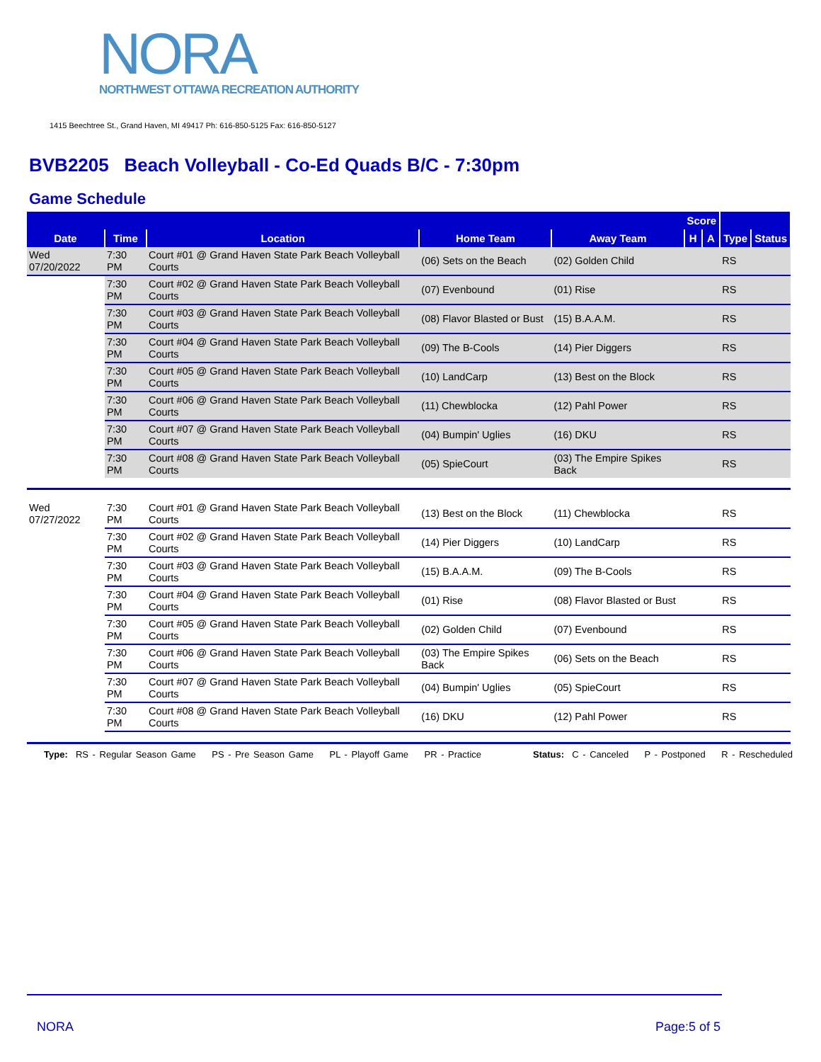NORA
NORTHWEST OTTAWA RECREATION AUTHORITY
1415 Beechtree St., Grand Haven, MI 49417 Ph: 616-850-5125 Fax: 616-850-5127
BVB2205 Beach Volleyball - Co-Ed Quads B/C - 7:30pm
Game Schedule
| | | | | | Score | | | |
| --- | --- | --- | --- | --- | --- | --- | --- | --- |
| Date | Time | Location | Home Team | Away Team | H | A | Type | Status |
| Wed 07/20/2022 | 7:30 PM | Court #01 @ Grand Haven State Park Beach Volleyball Courts | (06) Sets on the Beach | (02) Golden Child | | | RS | |
| | 7:30 PM | Court #02 @ Grand Haven State Park Beach Volleyball Courts | (07) Evenbound | (01) Rise | | | RS | |
| | 7:30 PM | Court #03 @ Grand Haven State Park Beach Volleyball Courts | (08) Flavor Blasted or Bust | (15) B.A.A.M. | | | RS | |
| | 7:30 PM | Court #04 @ Grand Haven State Park Beach Volleyball Courts | (09) The B-Cools | (14) Pier Diggers | | | RS | |
| | 7:30 PM | Court #05 @ Grand Haven State Park Beach Volleyball Courts | (10) LandCarp | (13) Best on the Block | | | RS | |
| | 7:30 PM | Court #06 @ Grand Haven State Park Beach Volleyball Courts | (11) Chewblocka | (12) Pahl Power | | | RS | |
| | 7:30 PM | Court #07 @ Grand Haven State Park Beach Volleyball Courts | (04) Bumpin' Uglies | (16) DKU | | | RS | |
| | 7:30 PM | Court #08 @ Grand Haven State Park Beach Volleyball Courts | (05) SpieCourt | (03) The Empire Spikes Back | | | RS | |
| Wed 07/27/2022 | 7:30 PM | Court #01 @ Grand Haven State Park Beach Volleyball Courts | (13) Best on the Block | (11) Chewblocka | | | RS | |
| | 7:30 PM | Court #02 @ Grand Haven State Park Beach Volleyball Courts | (14) Pier Diggers | (10) LandCarp | | | RS | |
| | 7:30 PM | Court #03 @ Grand Haven State Park Beach Volleyball Courts | (15) B.A.A.M. | (09) The B-Cools | | | RS | |
| | 7:30 PM | Court #04 @ Grand Haven State Park Beach Volleyball Courts | (01) Rise | (08) Flavor Blasted or Bust | | | RS | |
| | 7:30 PM | Court #05 @ Grand Haven State Park Beach Volleyball Courts | (02) Golden Child | (07) Evenbound | | | RS | |
| | 7:30 PM | Court #06 @ Grand Haven State Park Beach Volleyball Courts | (03) The Empire Spikes Back | (06) Sets on the Beach | | | RS | |
| | 7:30 PM | Court #07 @ Grand Haven State Park Beach Volleyball Courts | (04) Bumpin' Uglies | (05) SpieCourt | | | RS | |
| | 7:30 PM | Court #08 @ Grand Haven State Park Beach Volleyball Courts | (16) DKU | (12) Pahl Power | | | RS | |
Type: RS - Regular Season Game PS - Pre Season Game PL - Playoff Game PR - Practice Status: C - Canceled P - Postponed R - Rescheduled
NORA Page:5 of 5